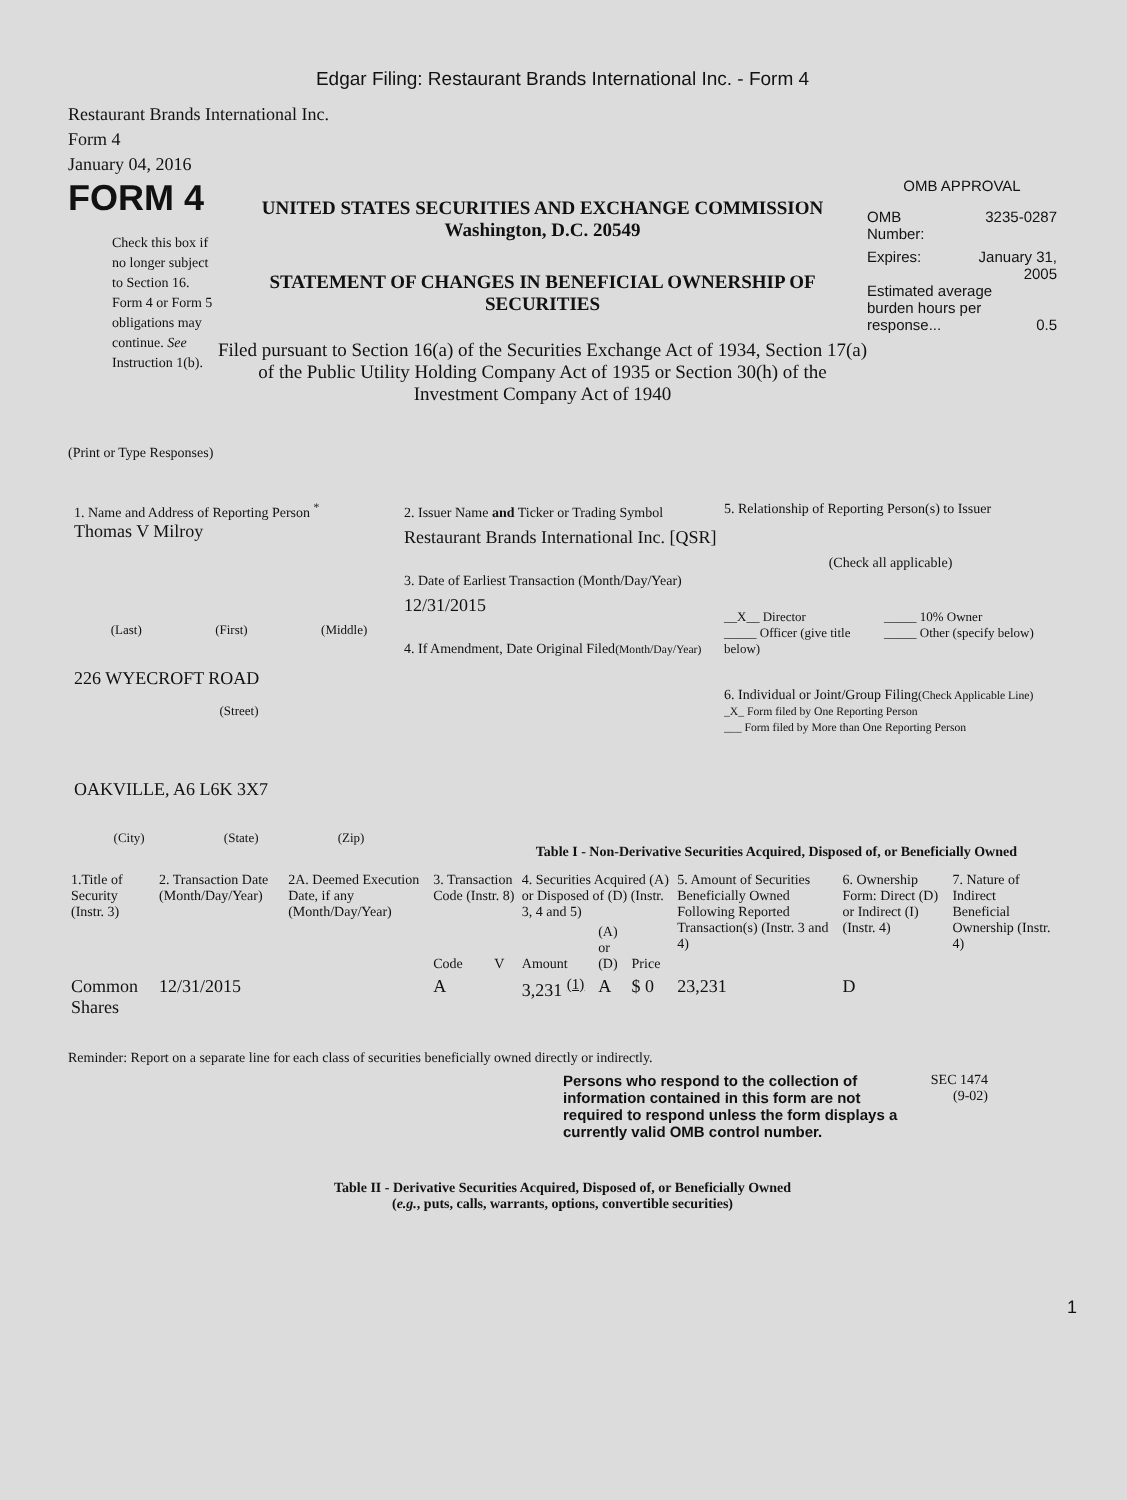Edgar Filing: Restaurant Brands International Inc. - Form 4
Restaurant Brands International Inc.
Form 4
January 04, 2016
FORM 4
Check this box if no longer subject to Section 16. Form 4 or Form 5 obligations may continue. See Instruction 1(b).
UNITED STATES SECURITIES AND EXCHANGE COMMISSION
Washington, D.C. 20549
STATEMENT OF CHANGES IN BENEFICIAL OWNERSHIP OF SECURITIES
Filed pursuant to Section 16(a) of the Securities Exchange Act of 1934, Section 17(a) of the Public Utility Holding Company Act of 1935 or Section 30(h) of the Investment Company Act of 1940
OMB APPROVAL
OMB
Number: 3235-0287
Expires: January 31,
2005
Estimated average burden hours per response... 0.5
(Print or Type Responses)
1. Name and Address of Reporting Person <sup>*</sup>
Thomas V Milroy
(Last) (First) (Middle)
226 WYECROFT ROAD
(Street)
OAKVILLE, A6 L6K 3X7
(City) (State) (Zip)
2. Issuer Name and Ticker or Trading Symbol
Restaurant Brands International Inc. [QSR]
3. Date of Earliest Transaction (Month/Day/Year)
12/31/2015
4. If Amendment, Date Original Filed(Month/Day/Year)
5. Relationship of Reporting Person(s) to Issuer
(Check all applicable)
__X__ Director
_____ Officer (give title below)
_____ 10% Owner
_____ Other (specify below)
6. Individual or Joint/Group Filing(Check Applicable Line)
_X_ Form filed by One Reporting Person
___ Form filed by More than One Reporting Person
Table I - Non-Derivative Securities Acquired, Disposed of, or Beneficially Owned
| 1.Title of Security (Instr. 3) | 2. Transaction Date (Month/Day/Year) | 2A. Deemed Execution Date, if any (Month/Day/Year) | 3. Transaction Code (Instr. 8) | | 4. Securities Acquired (A) or Disposed of (D) (Instr. 3, 4 and 5) | | | 5. Amount of Securities Beneficially Owned Following Reported Transaction(s) (Instr. 3 and 4) | 6. Ownership Form: Direct (D) or Indirect (I) (Instr. 4) | 7. Nature of Indirect Beneficial Ownership (Instr. 4) |
| --- | --- | --- | --- | --- | --- | --- | --- | --- | --- | --- |
| | | | Code | V | Amount | (A) or (D) | Price | | | |
| Common Shares | 12/31/2015 | | A | | 3,231 <sup>(1)</sup> | A | $ 0 | 23,231 | D | |
Reminder: Report on a separate line for each class of securities beneficially owned directly or indirectly.
Persons who respond to the collection of information contained in this form are not required to respond unless the form displays a currently valid OMB control number.
SEC 1474
(9-02)
Table II - Derivative Securities Acquired, Disposed of, or Beneficially Owned
(e.g., puts, calls, warrants, options, convertible securities)
1